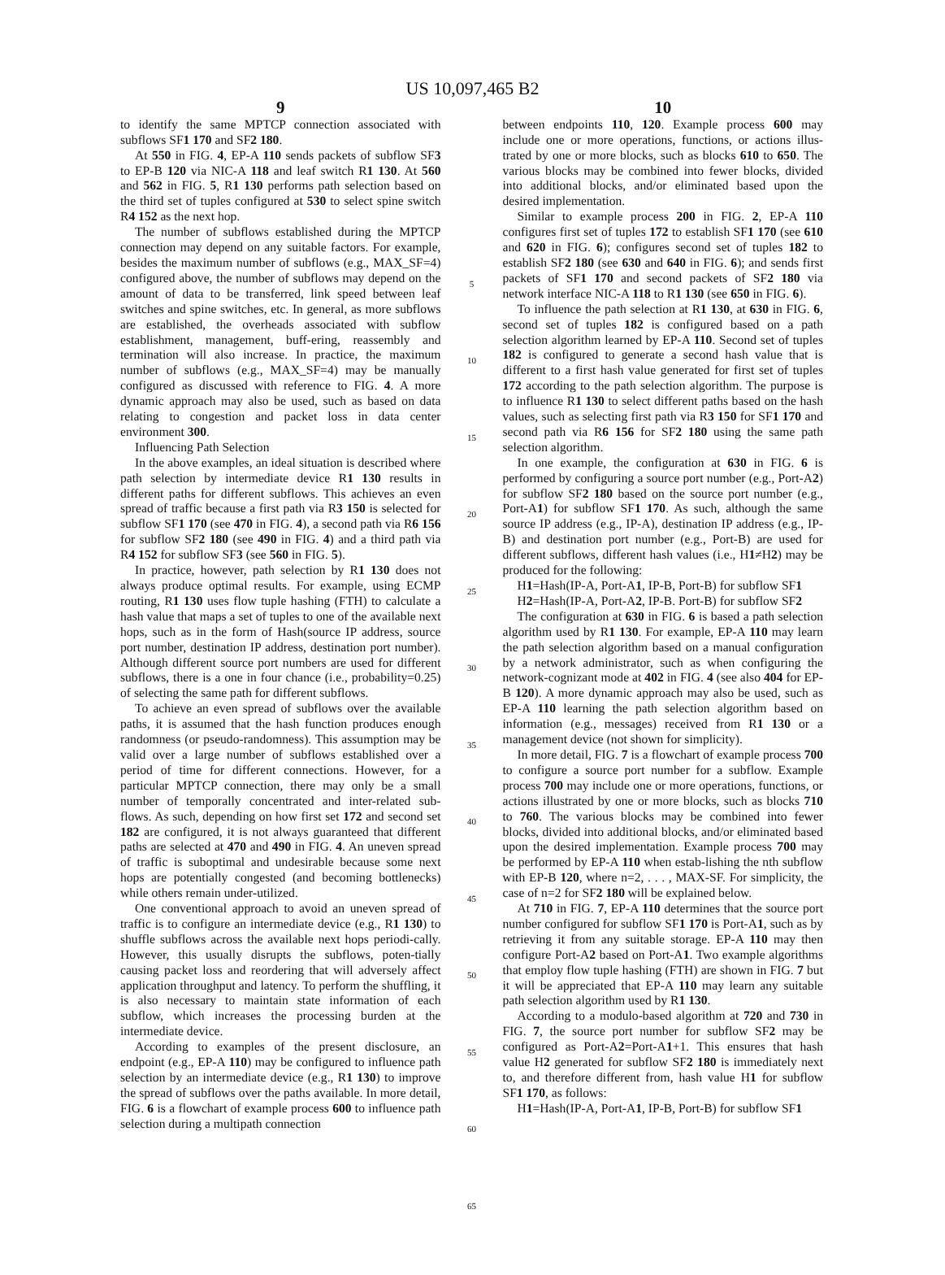US 10,097,465 B2
9
to identify the same MPTCP connection associated with subflows SF1 170 and SF2 180.
At 550 in FIG. 4, EP-A 110 sends packets of subflow SF3 to EP-B 120 via NIC-A 118 and leaf switch R1 130. At 560 and 562 in FIG. 5, R1 130 performs path selection based on the third set of tuples configured at 530 to select spine switch R4 152 as the next hop.
The number of subflows established during the MPTCP connection may depend on any suitable factors. For example, besides the maximum number of subflows (e.g., MAX_SF=4) configured above, the number of subflows may depend on the amount of data to be transferred, link speed between leaf switches and spine switches, etc. In general, as more subflows are established, the overheads associated with subflow establishment, management, buff-ering, reassembly and termination will also increase. In practice, the maximum number of subflows (e.g., MAX_SF=4) may be manually configured as discussed with reference to FIG. 4. A more dynamic approach may also be used, such as based on data relating to congestion and packet loss in data center environment 300.
Influencing Path Selection
In the above examples, an ideal situation is described where path selection by intermediate device R1 130 results in different paths for different subflows. This achieves an even spread of traffic because a first path via R3 150 is selected for subflow SF1 170 (see 470 in FIG. 4), a second path via R6 156 for subflow SF2 180 (see 490 in FIG. 4) and a third path via R4 152 for subflow SF3 (see 560 in FIG. 5).
In practice, however, path selection by R1 130 does not always produce optimal results. For example, using ECMP routing, R1 130 uses flow tuple hashing (FTH) to calculate a hash value that maps a set of tuples to one of the available next hops, such as in the form of Hash(source IP address, source port number, destination IP address, destination port number). Although different source port numbers are used for different subflows, there is a one in four chance (i.e., probability=0.25) of selecting the same path for different subflows.
To achieve an even spread of subflows over the available paths, it is assumed that the hash function produces enough randomness (or pseudo-randomness). This assumption may be valid over a large number of subflows established over a period of time for different connections. However, for a particular MPTCP connection, there may only be a small number of temporally concentrated and inter-related sub-flows. As such, depending on how first set 172 and second set 182 are configured, it is not always guaranteed that different paths are selected at 470 and 490 in FIG. 4. An uneven spread of traffic is suboptimal and undesirable because some next hops are potentially congested (and becoming bottlenecks) while others remain under-utilized.
One conventional approach to avoid an uneven spread of traffic is to configure an intermediate device (e.g., R1 130) to shuffle subflows across the available next hops periodi-cally. However, this usually disrupts the subflows, poten-tially causing packet loss and reordering that will adversely affect application throughput and latency. To perform the shuffling, it is also necessary to maintain state information of each subflow, which increases the processing burden at the intermediate device.
According to examples of the present disclosure, an endpoint (e.g., EP-A 110) may be configured to influence path selection by an intermediate device (e.g., R1 130) to improve the spread of subflows over the paths available. In more detail, FIG. 6 is a flowchart of example process 600 to influence path selection during a multipath connection
5
10
15
20
25
30
35
40
45
50
55
60
65
10
between endpoints 110, 120. Example process 600 may include one or more operations, functions, or actions illus-trated by one or more blocks, such as blocks 610 to 650. The various blocks may be combined into fewer blocks, divided into additional blocks, and/or eliminated based upon the desired implementation.
Similar to example process 200 in FIG. 2, EP-A 110 configures first set of tuples 172 to establish SF1 170 (see 610 and 620 in FIG. 6); configures second set of tuples 182 to establish SF2 180 (see 630 and 640 in FIG. 6); and sends first packets of SF1 170 and second packets of SF2 180 via network interface NIC-A 118 to R1 130 (see 650 in FIG. 6).
To influence the path selection at R1 130, at 630 in FIG. 6, second set of tuples 182 is configured based on a path selection algorithm learned by EP-A 110. Second set of tuples 182 is configured to generate a second hash value that is different to a first hash value generated for first set of tuples 172 according to the path selection algorithm. The purpose is to influence R1 130 to select different paths based on the hash values, such as selecting first path via R3 150 for SF1 170 and second path via R6 156 for SF2 180 using the same path selection algorithm.
In one example, the configuration at 630 in FIG. 6 is performed by configuring a source port number (e.g., Port-A2) for subflow SF2 180 based on the source port number (e.g., Port-A1) for subflow SF1 170. As such, although the same source IP address (e.g., IP-A), destination IP address (e.g., IP-B) and destination port number (e.g., Port-B) are used for different subflows, different hash values (i.e., H1≠H2) may be produced for the following:
H1=Hash(IP-A, Port-A1, IP-B, Port-B) for subflow SF1
H2=Hash(IP-A, Port-A2, IP-B. Port-B) for subflow SF2
The configuration at 630 in FIG. 6 is based a path selection algorithm used by R1 130. For example, EP-A 110 may learn the path selection algorithm based on a manual configuration by a network administrator, such as when configuring the network-cognizant mode at 402 in FIG. 4 (see also 404 for EP-B 120). A more dynamic approach may also be used, such as EP-A 110 learning the path selection algorithm based on information (e.g., messages) received from R1 130 or a management device (not shown for simplicity).
In more detail, FIG. 7 is a flowchart of example process 700 to configure a source port number for a subflow. Example process 700 may include one or more operations, functions, or actions illustrated by one or more blocks, such as blocks 710 to 760. The various blocks may be combined into fewer blocks, divided into additional blocks, and/or eliminated based upon the desired implementation. Example process 700 may be performed by EP-A 110 when estab-lishing the nth subflow with EP-B 120, where n=2, . . . , MAX-SF. For simplicity, the case of n=2 for SF2 180 will be explained below.
At 710 in FIG. 7, EP-A 110 determines that the source port number configured for subflow SF1 170 is Port-A1, such as by retrieving it from any suitable storage. EP-A 110 may then configure Port-A2 based on Port-A1. Two example algorithms that employ flow tuple hashing (FTH) are shown in FIG. 7 but it will be appreciated that EP-A 110 may learn any suitable path selection algorithm used by R1 130.
According to a modulo-based algorithm at 720 and 730 in FIG. 7, the source port number for subflow SF2 may be configured as Port-A2=Port-A1+1. This ensures that hash value H2 generated for subflow SF2 180 is immediately next to, and therefore different from, hash value H1 for subflow SF1 170, as follows:
H1=Hash(IP-A, Port-A1, IP-B, Port-B) for subflow SF1